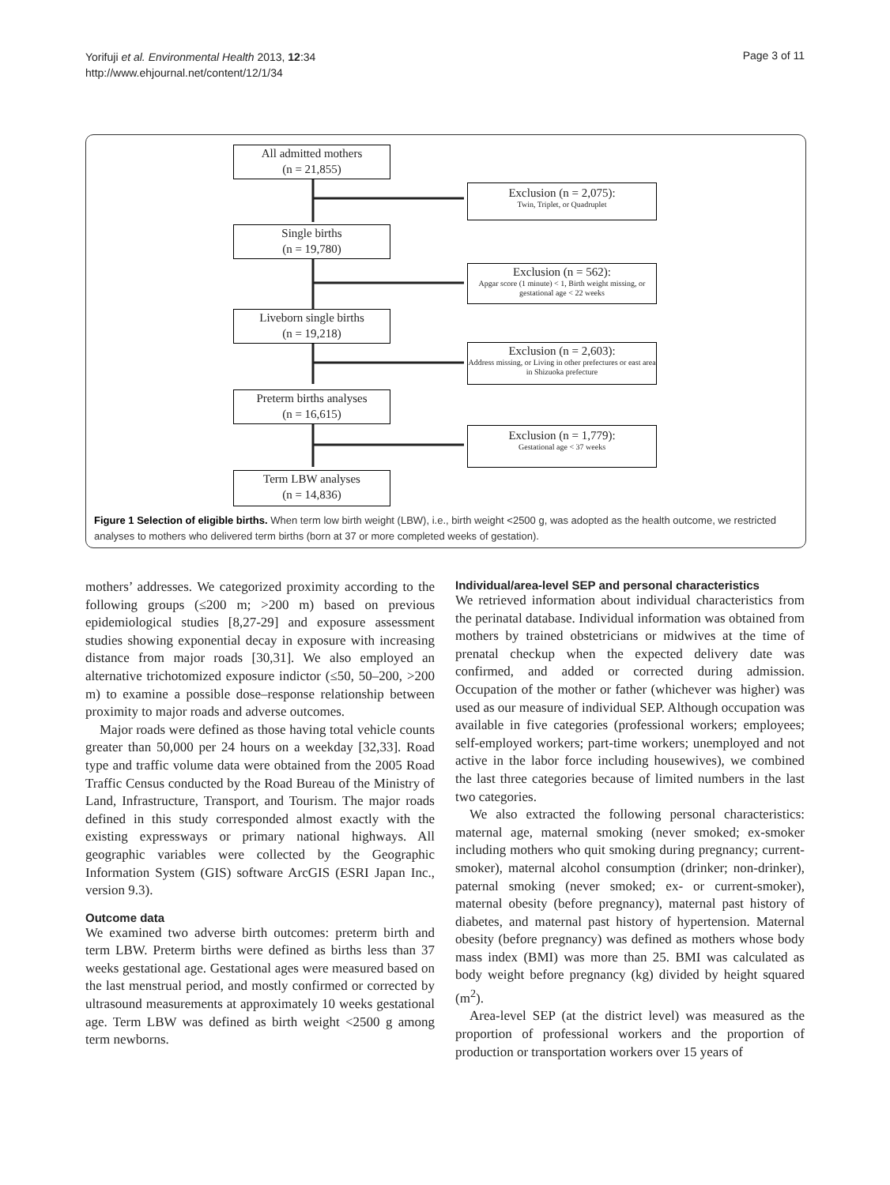Yorifuji et al. Environmental Health 2013, 12:34
http://www.ehjournal.net/content/12/1/34
Page 3 of 11
All admitted mothers
(n = 21,855)
Exclusion (n = 2,075):
Twin, Triplet, or Quadruplet
Single births
(n = 19,780)
Exclusion (n = 562):
Apgar score (1 minute) < 1, Birth weight missing, or gestational age < 22 weeks
Liveborn single births
(n = 19,218)
Exclusion (n = 2,603):
Address missing, or Living in other prefectures or east area in Shizuoka prefecture
Preterm births analyses
(n = 16,615)
Exclusion (n = 1,779):
Gestational age < 37 weeks
Term LBW analyses
(n = 14,836)
Figure 1 Selection of eligible births. When term low birth weight (LBW), i.e., birth weight <2500 g, was adopted as the health outcome, we restricted analyses to mothers who delivered term births (born at 37 or more completed weeks of gestation).
mothers’ addresses. We categorized proximity according to the following groups (≤200 m; >200 m) based on previous epidemiological studies [8,27-29] and exposure assessment studies showing exponential decay in exposure with increasing distance from major roads [30,31]. We also employed an alternative trichotomized exposure indictor (≤50, 50–200, >200 m) to examine a possible dose–response relationship between proximity to major roads and adverse outcomes.
Major roads were defined as those having total vehicle counts greater than 50,000 per 24 hours on a weekday [32,33]. Road type and traffic volume data were obtained from the 2005 Road Traffic Census conducted by the Road Bureau of the Ministry of Land, Infrastructure, Transport, and Tourism. The major roads defined in this study corresponded almost exactly with the existing expressways or primary national highways. All geographic variables were collected by the Geographic Information System (GIS) software ArcGIS (ESRI Japan Inc., version 9.3).
Outcome data
We examined two adverse birth outcomes: preterm birth and term LBW. Preterm births were defined as births less than 37 weeks gestational age. Gestational ages were measured based on the last menstrual period, and mostly confirmed or corrected by ultrasound measurements at approximately 10 weeks gestational age. Term LBW was defined as birth weight <2500 g among term newborns.
Individual/area-level SEP and personal characteristics
We retrieved information about individual characteristics from the perinatal database. Individual information was obtained from mothers by trained obstetricians or midwives at the time of prenatal checkup when the expected delivery date was confirmed, and added or corrected during admission. Occupation of the mother or father (whichever was higher) was used as our measure of individual SEP. Although occupation was available in five categories (professional workers; employees; self-employed workers; part-time workers; unemployed and not active in the labor force including housewives), we combined the last three categories because of limited numbers in the last two categories.
We also extracted the following personal characteristics: maternal age, maternal smoking (never smoked; ex-smoker including mothers who quit smoking during pregnancy; current-smoker), maternal alcohol consumption (drinker; non-drinker), paternal smoking (never smoked; ex- or current-smoker), maternal obesity (before pregnancy), maternal past history of diabetes, and maternal past history of hypertension. Maternal obesity (before pregnancy) was defined as mothers whose body mass index (BMI) was more than 25. BMI was calculated as body weight before pregnancy (kg) divided by height squared (m<sup>2</sup>).
Area-level SEP (at the district level) was measured as the proportion of professional workers and the proportion of production or transportation workers over 15 years of